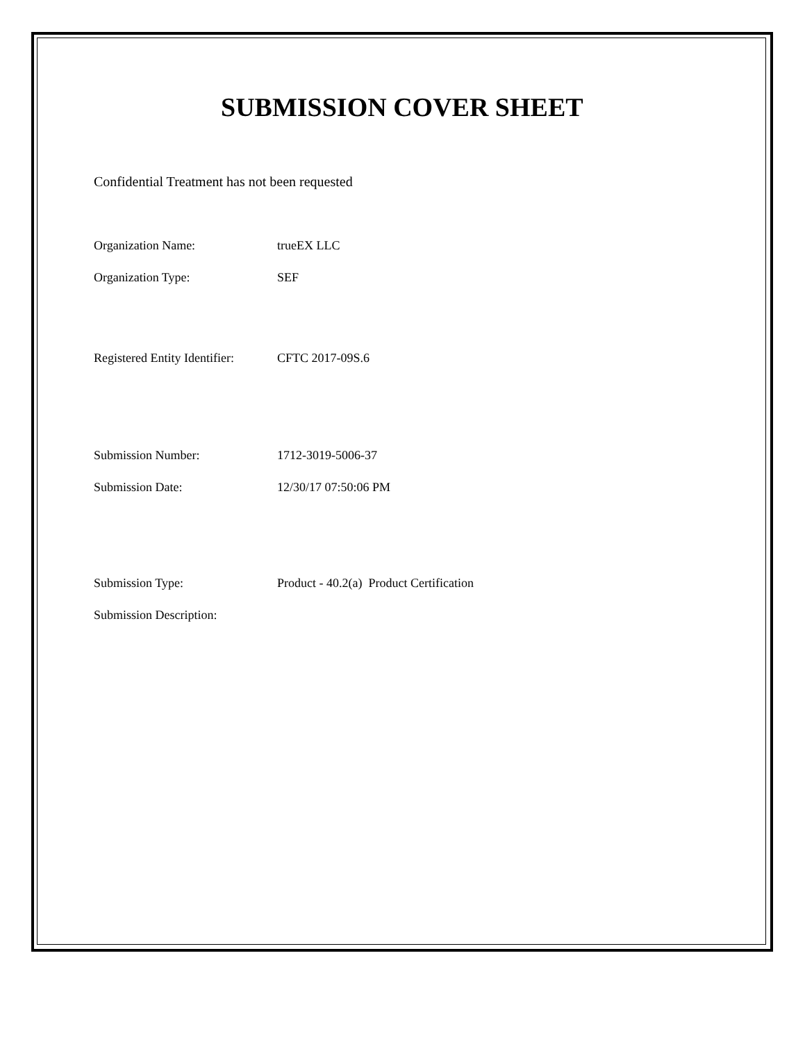SUBMISSION COVER SHEET
Confidential Treatment has not been requested
Organization Name: trueEX LLC
Organization Type: SEF
Registered Entity Identifier: CFTC 2017-09S.6
Submission Number: 1712-3019-5006-37
Submission Date: 12/30/17 07:50:06 PM
Submission Type: Product - 40.2(a) Product Certification
Submission Description: